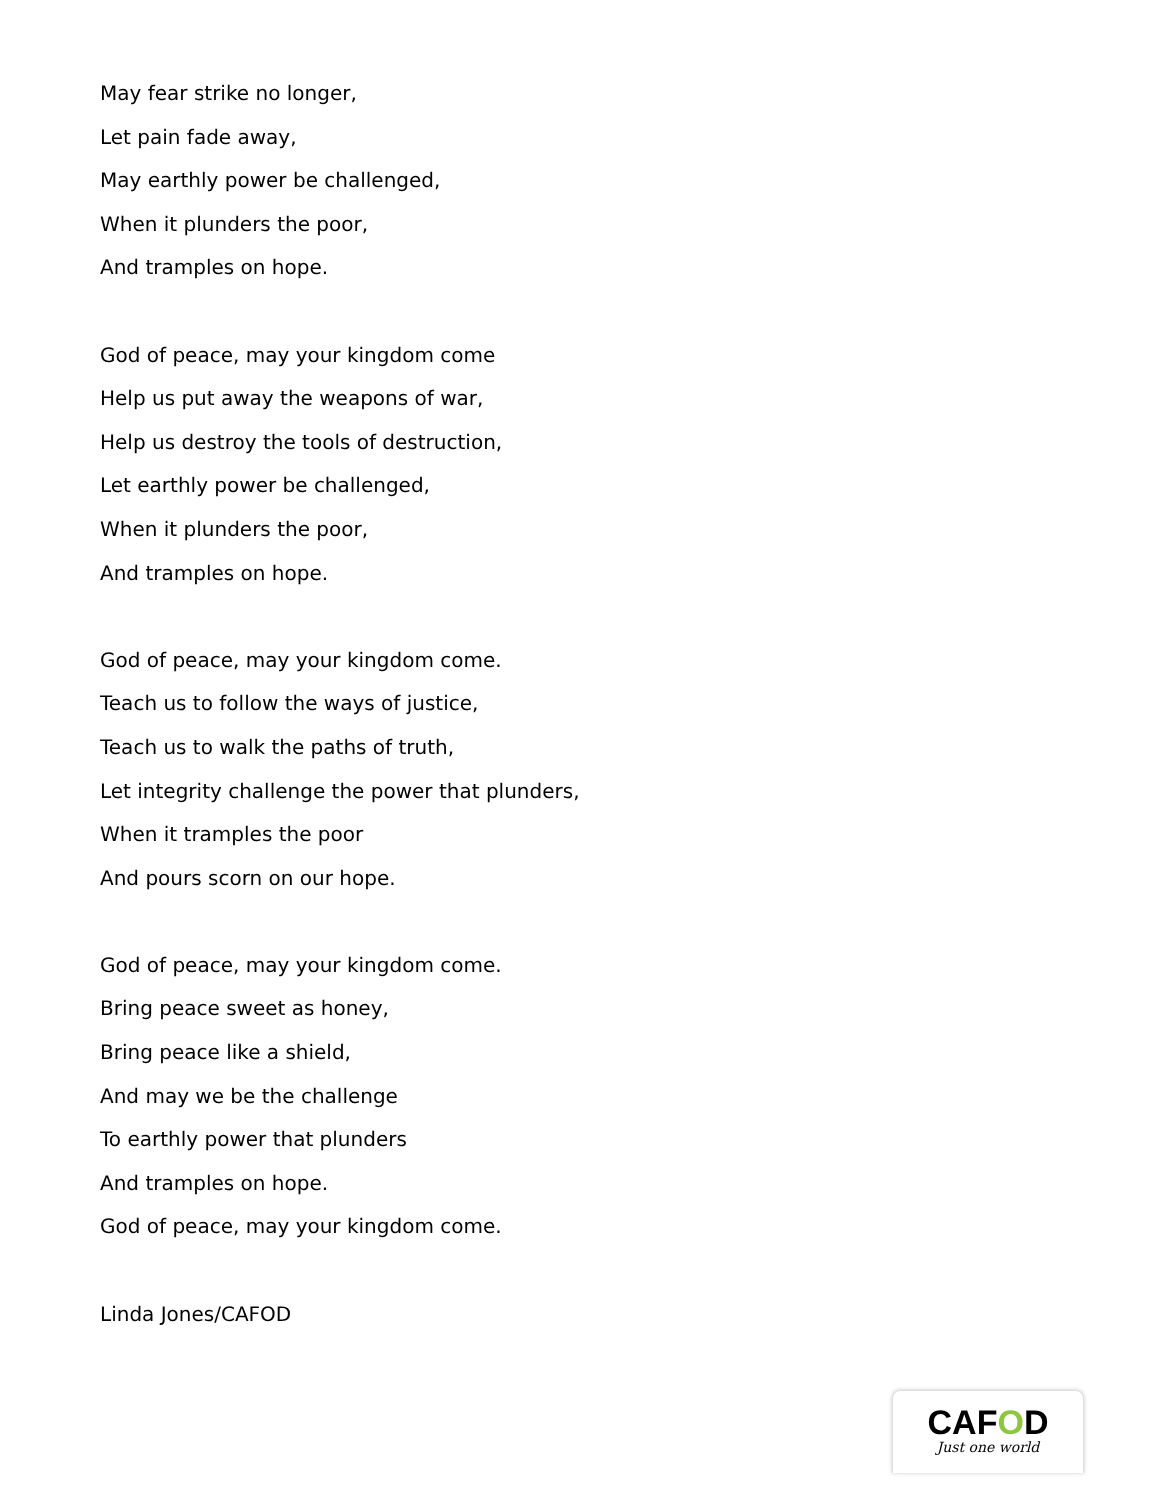May fear strike no longer,
Let pain fade away,
May earthly power be challenged,
When it plunders the poor,
And tramples on hope.
God of peace, may your kingdom come
Help us put away the weapons of war,
Help us destroy the tools of destruction,
Let earthly power be challenged,
When it plunders the poor,
And tramples on hope.
God of peace, may your kingdom come.
Teach us to follow the ways of justice,
Teach us to walk the paths of truth,
Let integrity challenge the power that plunders,
When it tramples the poor
And pours scorn on our hope.
God of peace, may your kingdom come.
Bring peace sweet as honey,
Bring peace like a shield,
And may we be the challenge
To earthly power that plunders
And tramples on hope.
God of peace, may your kingdom come.
Linda Jones/CAFOD
CAFOD
Just one world